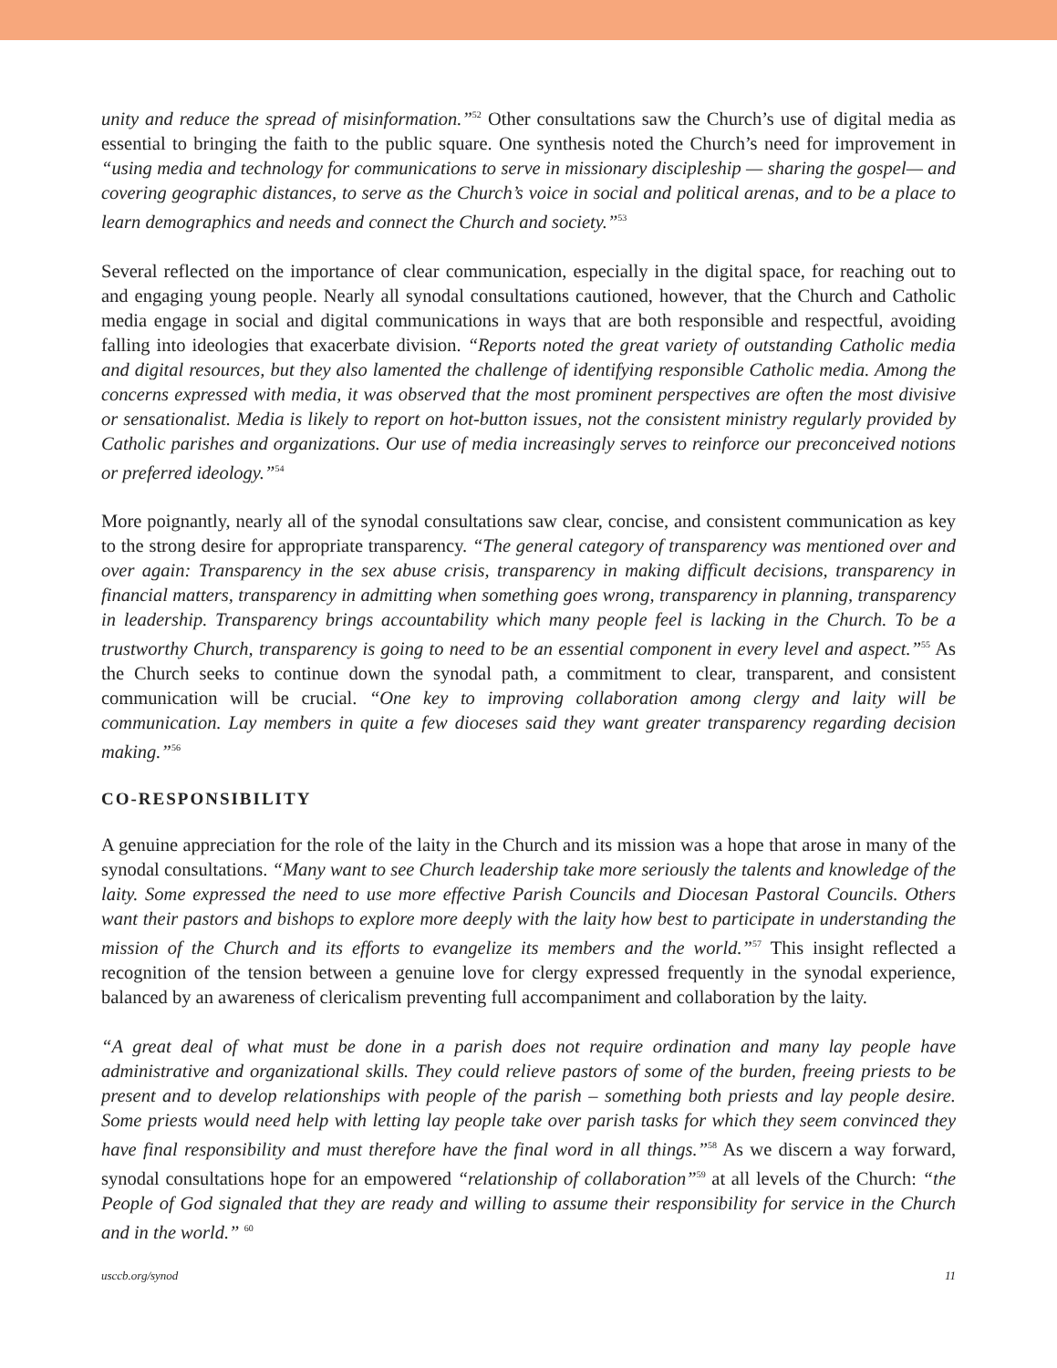unity and reduce the spread of misinformation.”<sup>52</sup> Other consultations saw the Church’s use of digital media as essential to bringing the faith to the public square. One synthesis noted the Church’s need for improvement in “using media and technology for communications to serve in missionary discipleship — sharing the gospel— and covering geographic distances, to serve as the Church’s voice in social and political arenas, and to be a place to learn demographics and needs and connect the Church and society.”<sup>53</sup>
Several reflected on the importance of clear communication, especially in the digital space, for reaching out to and engaging young people. Nearly all synodal consultations cautioned, however, that the Church and Catholic media engage in social and digital communications in ways that are both responsible and respectful, avoiding falling into ideologies that exacerbate division. “Reports noted the great variety of outstanding Catholic media and digital resources, but they also lamented the challenge of identifying responsible Catholic media. Among the concerns expressed with media, it was observed that the most prominent perspectives are often the most divisive or sensationalist. Media is likely to report on hot-button issues, not the consistent ministry regularly provided by Catholic parishes and organizations. Our use of media increasingly serves to reinforce our preconceived notions or preferred ideology.”<sup>54</sup>
More poignantly, nearly all of the synodal consultations saw clear, concise, and consistent communication as key to the strong desire for appropriate transparency. “The general category of transparency was mentioned over and over again: Transparency in the sex abuse crisis, transparency in making difficult decisions, transparency in financial matters, transparency in admitting when something goes wrong, transparency in planning, transparency in leadership. Transparency brings accountability which many people feel is lacking in the Church. To be a trustworthy Church, transparency is going to need to be an essential component in every level and aspect.”<sup>55</sup> As the Church seeks to continue down the synodal path, a commitment to clear, transparent, and consistent communication will be crucial. “One key to improving collaboration among clergy and laity will be communication. Lay members in quite a few dioceses said they want greater transparency regarding decision making.”<sup>56</sup>
CO-RESPONSIBILITY
A genuine appreciation for the role of the laity in the Church and its mission was a hope that arose in many of the synodal consultations. “Many want to see Church leadership take more seriously the talents and knowledge of the laity. Some expressed the need to use more effective Parish Councils and Diocesan Pastoral Councils. Others want their pastors and bishops to explore more deeply with the laity how best to participate in understanding the mission of the Church and its efforts to evangelize its members and the world.”<sup>57</sup> This insight reflected a recognition of the tension between a genuine love for clergy expressed frequently in the synodal experience, balanced by an awareness of clericalism preventing full accompaniment and collaboration by the laity.
“A great deal of what must be done in a parish does not require ordination and many lay people have administrative and organizational skills. They could relieve pastors of some of the burden, freeing priests to be present and to develop relationships with people of the parish – something both priests and lay people desire. Some priests would need help with letting lay people take over parish tasks for which they seem convinced they have final responsibility and must therefore have the final word in all things.”<sup>58</sup> As we discern a way forward, synodal consultations hope for an empowered “relationship of collaboration”<sup>59</sup> at all levels of the Church: “the People of God signaled that they are ready and willing to assume their responsibility for service in the Church and in the world.” <sup>60</sup>
usccb.org/synod 11